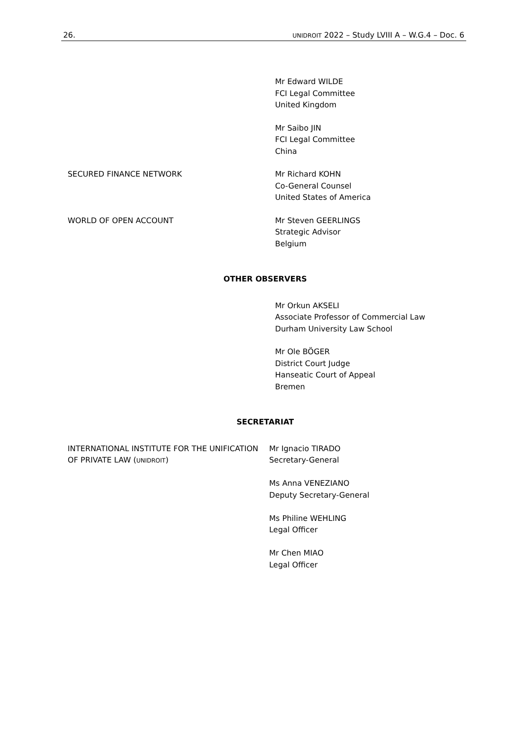26. UNIDROIT 2022 – Study LVIII A – W.G.4 – Doc. 6
Mr Edward WILDE
FCI Legal Committee
United Kingdom
Mr Saibo JIN
FCI Legal Committee
China
SECURED FINANCE NETWORK Mr Richard KOHN
Co-General Counsel
United States of America
WORLD OF OPEN ACCOUNT Mr Steven GEERLINGS
Strategic Advisor
Belgium
OTHER OBSERVERS
Mr Orkun AKSELI
Associate Professor of Commercial Law
Durham University Law School
Mr Ole BÖGER
District Court Judge
Hanseatic Court of Appeal
Bremen
SECRETARIAT
INTERNATIONAL INSTITUTE FOR THE UNIFICATION OF PRIVATE LAW (UNIDROIT)
Mr Ignacio TIRADO
Secretary-General
Ms Anna VENEZIANO
Deputy Secretary-General
Ms Philine WEHLING
Legal Officer
Mr Chen MIAO
Legal Officer